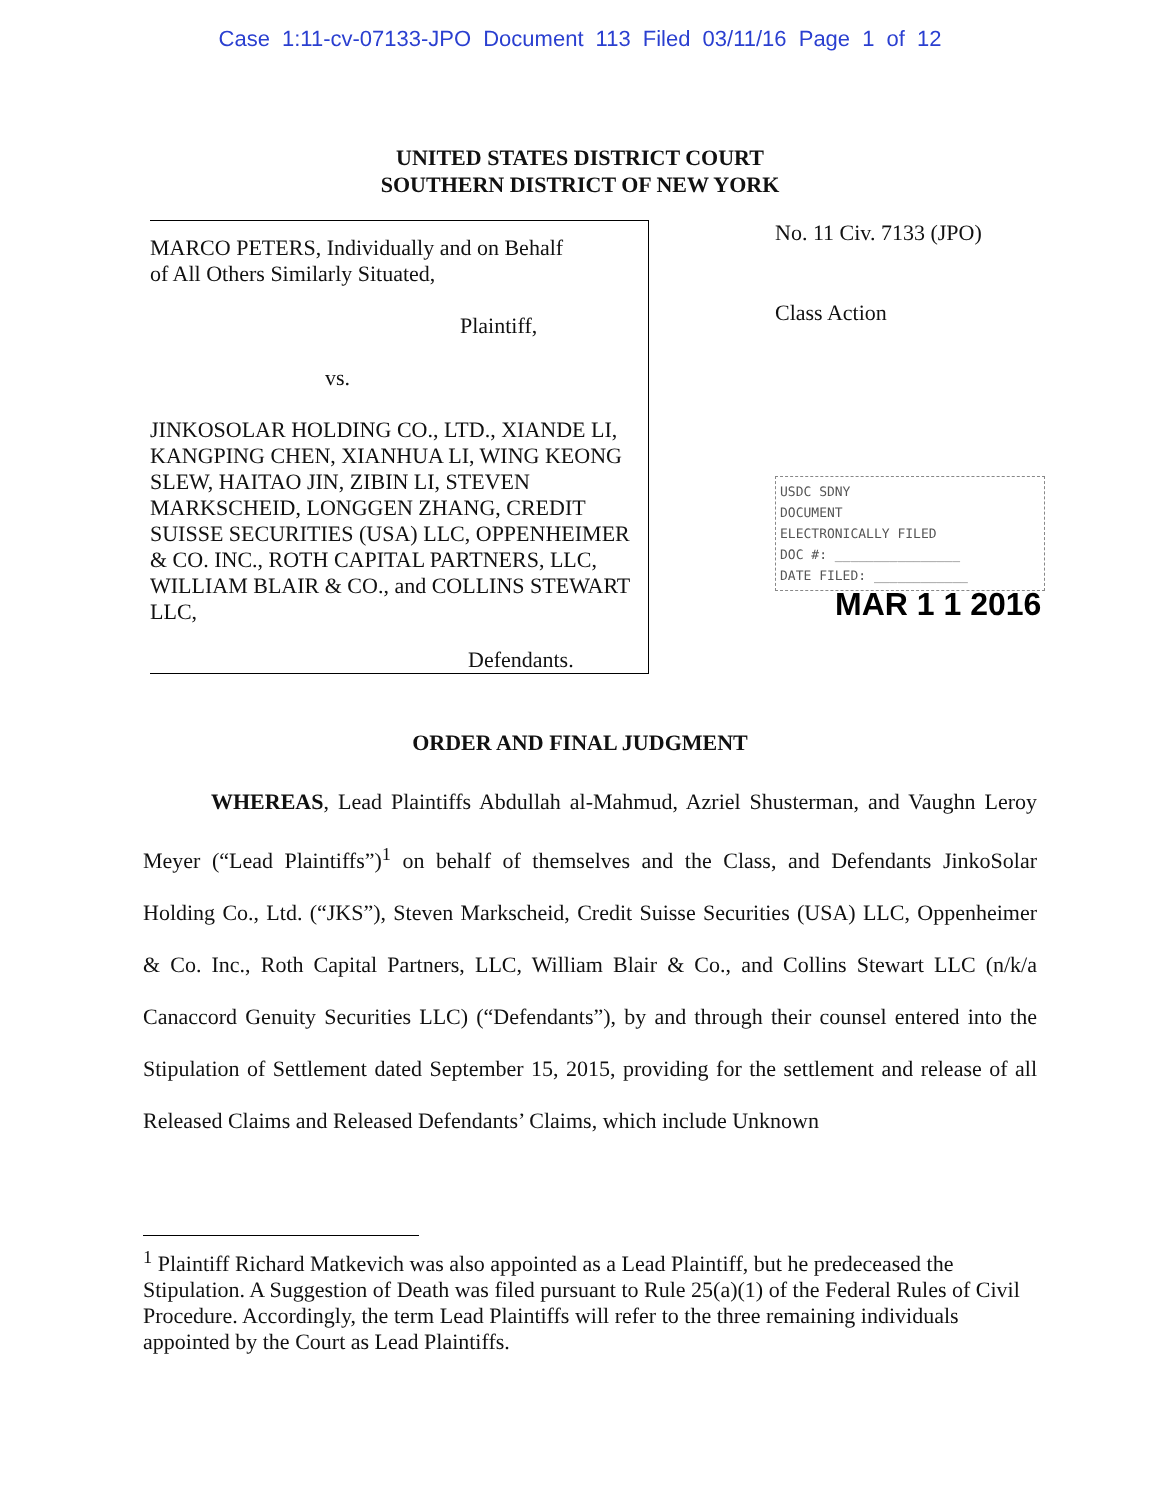Case 1:11-cv-07133-JPO Document 113 Filed 03/11/16 Page 1 of 12
UNITED STATES DISTRICT COURT
SOUTHERN DISTRICT OF NEW YORK
MARCO PETERS, Individually and on Behalf
of All Others Similarly Situated,
Plaintiff,
vs.
JINKOSOLAR HOLDING CO., LTD., XIANDE LI, KANGPING CHEN, XIANHUA LI, WING KEONG SLEW, HAITAO JIN, ZIBIN LI, STEVEN MARKSCHEID, LONGGEN ZHANG, CREDIT SUISSE SECURITIES (USA) LLC, OPPENHEIMER & CO. INC., ROTH CAPITAL PARTNERS, LLC, WILLIAM BLAIR & CO., and COLLINS STEWART LLC,
Defendants.
No. 11 Civ. 7133 (JPO)
Class Action
USDC SDNY
DOCUMENT
ELECTRONICALLY FILED
DOC #: ________________
DATE FILED: ____________
MAR 1 1 2016
ORDER AND FINAL JUDGMENT
WHEREAS, Lead Plaintiffs Abdullah al-Mahmud, Azriel Shusterman, and Vaughn Leroy Meyer (“Lead Plaintiffs”)<sup>1</sup> on behalf of themselves and the Class, and Defendants JinkoSolar Holding Co., Ltd. (“JKS”), Steven Markscheid, Credit Suisse Securities (USA) LLC, Oppenheimer & Co. Inc., Roth Capital Partners, LLC, William Blair & Co., and Collins Stewart LLC (n/k/a Canaccord Genuity Securities LLC) (“Defendants”), by and through their counsel entered into the Stipulation of Settlement dated September 15, 2015, providing for the settlement and release of all Released Claims and Released Defendants’ Claims, which include Unknown
<sup>1</sup> Plaintiff Richard Matkevich was also appointed as a Lead Plaintiff, but he predeceased the Stipulation. A Suggestion of Death was filed pursuant to Rule 25(a)(1) of the Federal Rules of Civil Procedure. Accordingly, the term Lead Plaintiffs will refer to the three remaining individuals appointed by the Court as Lead Plaintiffs.